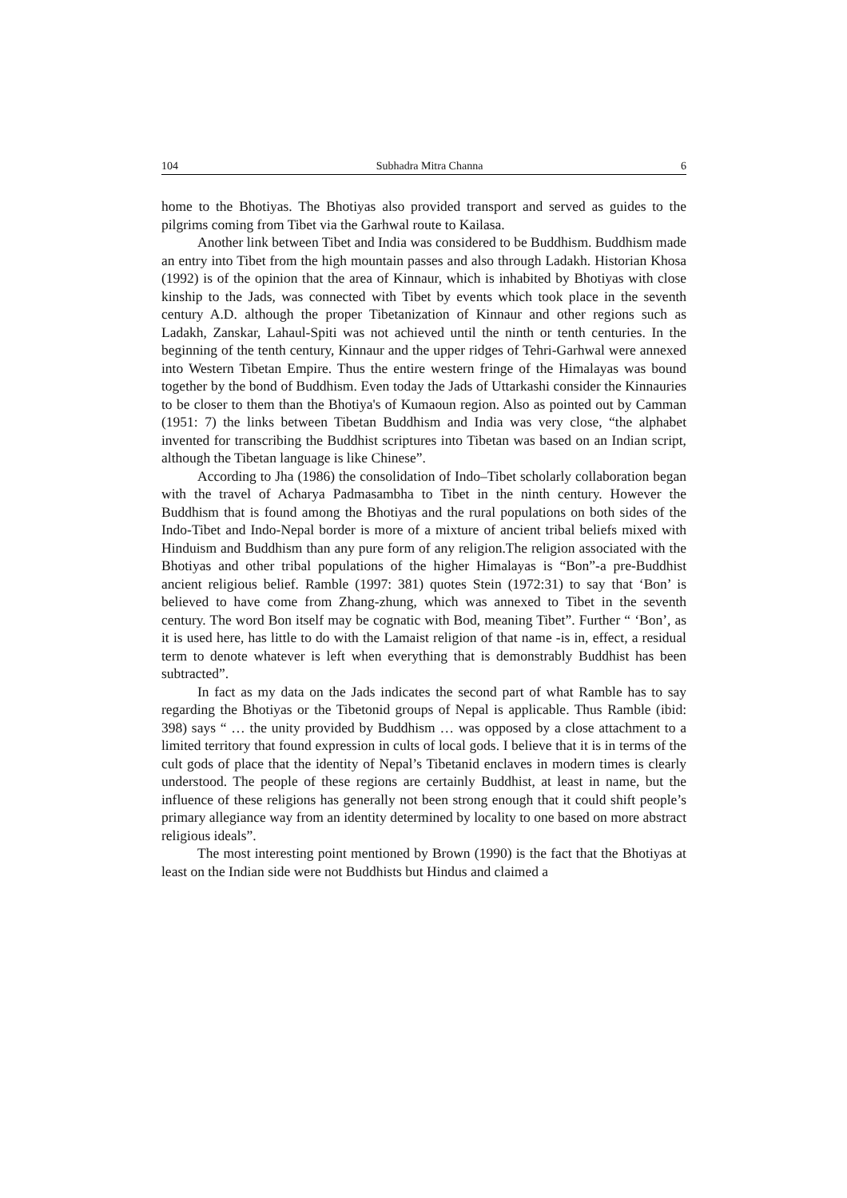104 Subhadra Mitra Channa 6
home to the Bhotiyas. The Bhotiyas also provided transport and served as guides to the pilgrims coming from Tibet via the Garhwal route to Kailasa.
Another link between Tibet and India was considered to be Buddhism. Buddhism made an entry into Tibet from the high mountain passes and also through Ladakh. Historian Khosa (1992) is of the opinion that the area of Kinnaur, which is inhabited by Bhotiyas with close kinship to the Jads, was connected with Tibet by events which took place in the seventh century A.D. although the proper Tibetanization of Kinnaur and other regions such as Ladakh, Zanskar, Lahaul-Spiti was not achieved until the ninth or tenth centuries. In the beginning of the tenth century, Kinnaur and the upper ridges of Tehri-Garhwal were annexed into Western Tibetan Empire. Thus the entire western fringe of the Himalayas was bound together by the bond of Buddhism. Even today the Jads of Uttarkashi consider the Kinnauries to be closer to them than the Bhotiya's of Kumaoun region. Also as pointed out by Camman (1951: 7) the links between Tibetan Buddhism and India was very close, “the alphabet invented for transcribing the Buddhist scriptures into Tibetan was based on an Indian script, although the Tibetan language is like Chinese”.
According to Jha (1986) the consolidation of Indo–Tibet scholarly collaboration began with the travel of Acharya Padmasambha to Tibet in the ninth century. However the Buddhism that is found among the Bhotiyas and the rural populations on both sides of the Indo-Tibet and Indo-Nepal border is more of a mixture of ancient tribal beliefs mixed with Hinduism and Buddhism than any pure form of any religion.The religion associated with the Bhotiyas and other tribal populations of the higher Himalayas is “Bon”-a pre-Buddhist ancient religious belief. Ramble (1997: 381) quotes Stein (1972:31) to say that ‘Bon’ is believed to have come from Zhang-zhung, which was annexed to Tibet in the seventh century. The word Bon itself may be cognatic with Bod, meaning Tibet”. Further “ ‘Bon’, as it is used here, has little to do with the Lamaist religion of that name -is in, effect, a residual term to denote whatever is left when everything that is demonstrably Buddhist has been subtracted”.
In fact as my data on the Jads indicates the second part of what Ramble has to say regarding the Bhotiyas or the Tibetonid groups of Nepal is applicable. Thus Ramble (ibid: 398) says “ … the unity provided by Buddhism … was opposed by a close attachment to a limited territory that found expression in cults of local gods. I believe that it is in terms of the cult gods of place that the identity of Nepal’s Tibetanid enclaves in modern times is clearly understood. The people of these regions are certainly Buddhist, at least in name, but the influence of these religions has generally not been strong enough that it could shift people’s primary allegiance way from an identity determined by locality to one based on more abstract religious ideals”.
The most interesting point mentioned by Brown (1990) is the fact that the Bhotiyas at least on the Indian side were not Buddhists but Hindus and claimed a